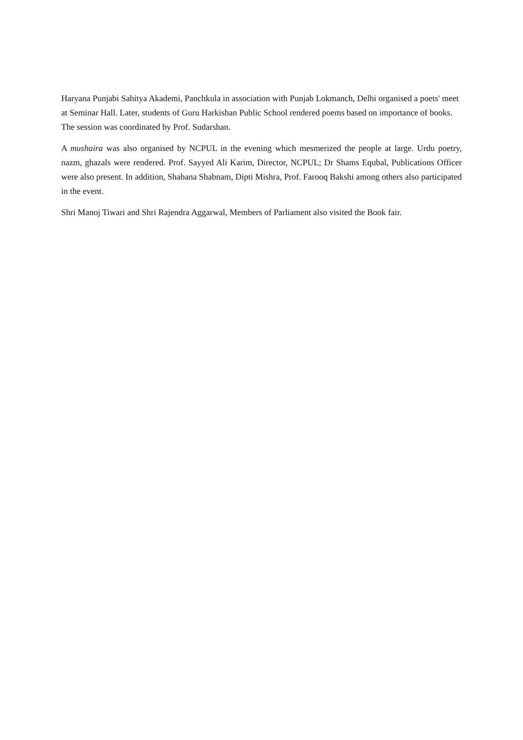Haryana Punjabi Sahitya Akademi, Panchkula in association with Punjab Lokmanch, Delhi organised a poets' meet at Seminar Hall. Later, students of Guru Harkishan Public School rendered poems based on importance of books. The session was coordinated by Prof. Sudarshan.
A mushaira was also organised by NCPUL in the evening which mesmerized the people at large. Urdu poetry, nazm, ghazals were rendered. Prof. Sayyed Ali Karim, Director, NCPUL; Dr Shams Equbal, Publications Officer were also present. In addition, Shabana Shabnam, Dipti Mishra, Prof. Farooq Bakshi among others also participated in the event.
Shri Manoj Tiwari and Shri Rajendra Aggarwal, Members of Parliament also visited the Book fair.